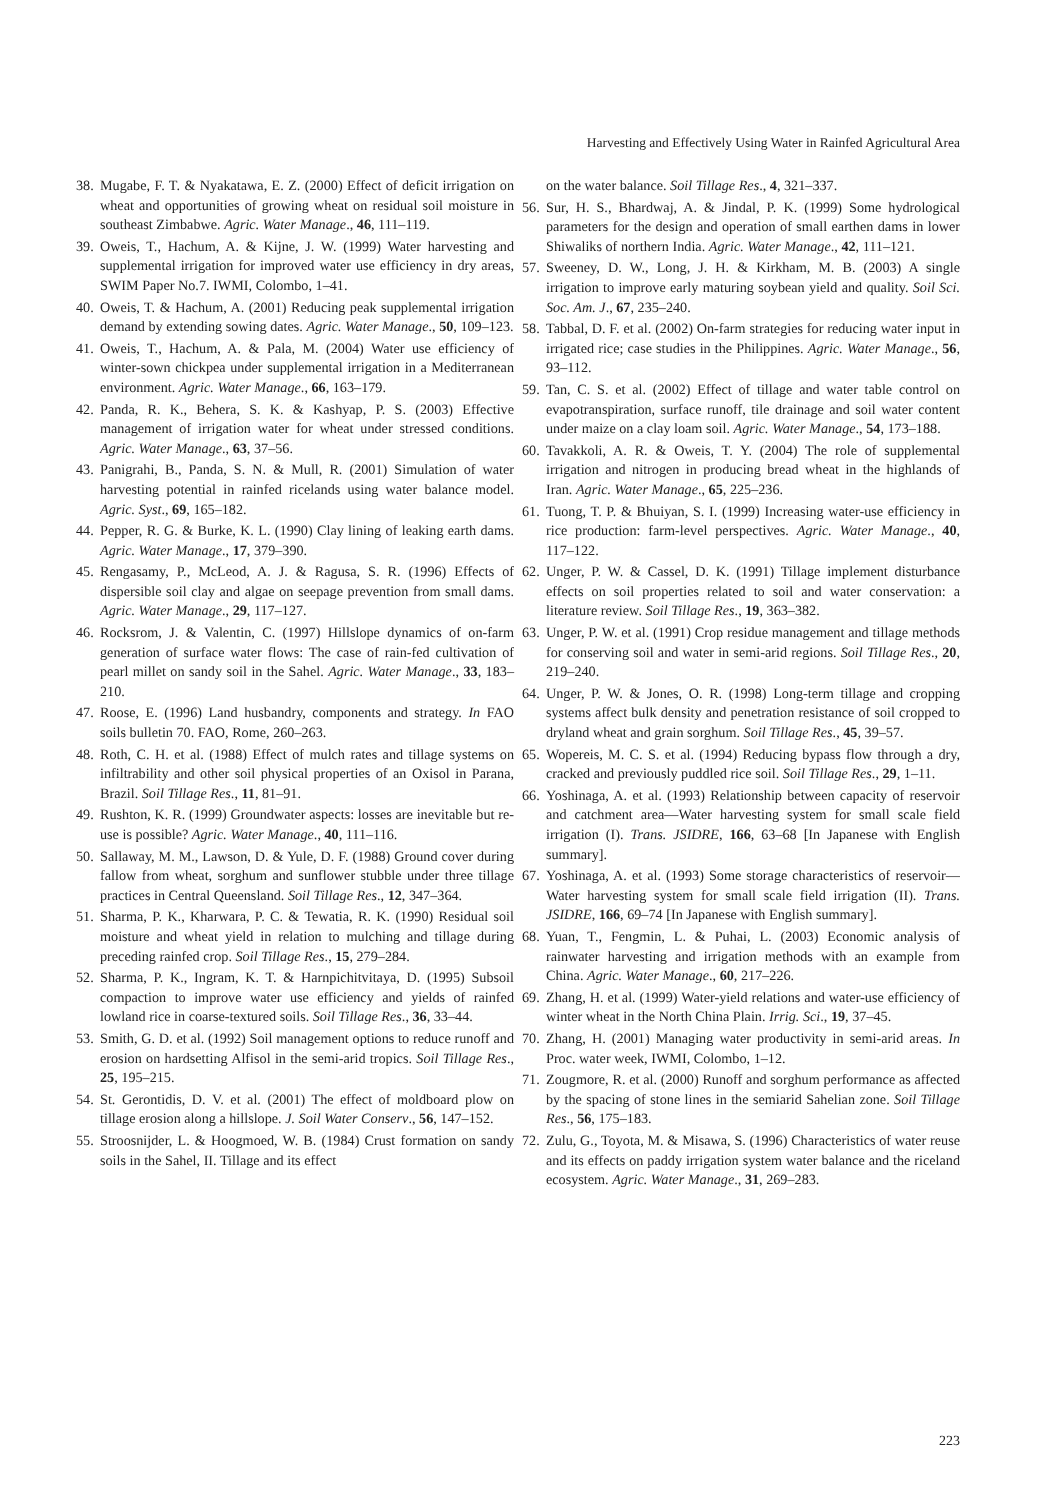Harvesting and Effectively Using Water in Rainfed Agricultural Area
38. Mugabe, F. T. & Nyakatawa, E. Z. (2000) Effect of deficit irrigation on wheat and opportunities of growing wheat on residual soil moisture in southeast Zimbabwe. Agric. Water Manage., 46, 111–119.
39. Oweis, T., Hachum, A. & Kijne, J. W. (1999) Water harvesting and supplemental irrigation for improved water use efficiency in dry areas, SWIM Paper No.7. IWMI, Colombo, 1–41.
40. Oweis, T. & Hachum, A. (2001) Reducing peak supplemental irrigation demand by extending sowing dates. Agric. Water Manage., 50, 109–123.
41. Oweis, T., Hachum, A. & Pala, M. (2004) Water use efficiency of winter-sown chickpea under supplemental irrigation in a Mediterranean environment. Agric. Water Manage., 66, 163–179.
42. Panda, R. K., Behera, S. K. & Kashyap, P. S. (2003) Effective management of irrigation water for wheat under stressed conditions. Agric. Water Manage., 63, 37–56.
43. Panigrahi, B., Panda, S. N. & Mull, R. (2001) Simulation of water harvesting potential in rainfed ricelands using water balance model. Agric. Syst., 69, 165–182.
44. Pepper, R. G. & Burke, K. L. (1990) Clay lining of leaking earth dams. Agric. Water Manage., 17, 379–390.
45. Rengasamy, P., McLeod, A. J. & Ragusa, S. R. (1996) Effects of dispersible soil clay and algae on seepage prevention from small dams. Agric. Water Manage., 29, 117–127.
46. Rocksrom, J. & Valentin, C. (1997) Hillslope dynamics of on-farm generation of surface water flows: The case of rain-fed cultivation of pearl millet on sandy soil in the Sahel. Agric. Water Manage., 33, 183–210.
47. Roose, E. (1996) Land husbandry, components and strategy. In FAO soils bulletin 70. FAO, Rome, 260–263.
48. Roth, C. H. et al. (1988) Effect of mulch rates and tillage systems on infiltrability and other soil physical properties of an Oxisol in Parana, Brazil. Soil Tillage Res., 11, 81–91.
49. Rushton, K. R. (1999) Groundwater aspects: losses are inevitable but re-use is possible? Agric. Water Manage., 40, 111–116.
50. Sallaway, M. M., Lawson, D. & Yule, D. F. (1988) Ground cover during fallow from wheat, sorghum and sunflower stubble under three tillage practices in Central Queensland. Soil Tillage Res., 12, 347–364.
51. Sharma, P. K., Kharwara, P. C. & Tewatia, R. K. (1990) Residual soil moisture and wheat yield in relation to mulching and tillage during preceding rainfed crop. Soil Tillage Res., 15, 279–284.
52. Sharma, P. K., Ingram, K. T. & Harnpichitvitaya, D. (1995) Subsoil compaction to improve water use efficiency and yields of rainfed lowland rice in coarse-textured soils. Soil Tillage Res., 36, 33–44.
53. Smith, G. D. et al. (1992) Soil management options to reduce runoff and erosion on hardsetting Alfisol in the semi-arid tropics. Soil Tillage Res., 25, 195–215.
54. St. Gerontidis, D. V. et al. (2001) The effect of moldboard plow on tillage erosion along a hillslope. J. Soil Water Conserv., 56, 147–152.
55. Stroosnijder, L. & Hoogmoed, W. B. (1984) Crust formation on sandy soils in the Sahel, II. Tillage and its effect
on the water balance. Soil Tillage Res., 4, 321–337.
56. Sur, H. S., Bhardwaj, A. & Jindal, P. K. (1999) Some hydrological parameters for the design and operation of small earthen dams in lower Shiwaliks of northern India. Agric. Water Manage., 42, 111–121.
57. Sweeney, D. W., Long, J. H. & Kirkham, M. B. (2003) A single irrigation to improve early maturing soybean yield and quality. Soil Sci. Soc. Am. J., 67, 235–240.
58. Tabbal, D. F. et al. (2002) On-farm strategies for reducing water input in irrigated rice; case studies in the Philippines. Agric. Water Manage., 56, 93–112.
59. Tan, C. S. et al. (2002) Effect of tillage and water table control on evapotranspiration, surface runoff, tile drainage and soil water content under maize on a clay loam soil. Agric. Water Manage., 54, 173–188.
60. Tavakkoli, A. R. & Oweis, T. Y. (2004) The role of supplemental irrigation and nitrogen in producing bread wheat in the highlands of Iran. Agric. Water Manage., 65, 225–236.
61. Tuong, T. P. & Bhuiyan, S. I. (1999) Increasing water-use efficiency in rice production: farm-level perspectives. Agric. Water Manage., 40, 117–122.
62. Unger, P. W. & Cassel, D. K. (1991) Tillage implement disturbance effects on soil properties related to soil and water conservation: a literature review. Soil Tillage Res., 19, 363–382.
63. Unger, P. W. et al. (1991) Crop residue management and tillage methods for conserving soil and water in semi-arid regions. Soil Tillage Res., 20, 219–240.
64. Unger, P. W. & Jones, O. R. (1998) Long-term tillage and cropping systems affect bulk density and penetration resistance of soil cropped to dryland wheat and grain sorghum. Soil Tillage Res., 45, 39–57.
65. Wopereis, M. C. S. et al. (1994) Reducing bypass flow through a dry, cracked and previously puddled rice soil. Soil Tillage Res., 29, 1–11.
66. Yoshinaga, A. et al. (1993) Relationship between capacity of reservoir and catchment area—Water harvesting system for small scale field irrigation (I). Trans. JSIDRE, 166, 63–68 [In Japanese with English summary].
67. Yoshinaga, A. et al. (1993) Some storage characteristics of reservoir—Water harvesting system for small scale field irrigation (II). Trans. JSIDRE, 166, 69–74 [In Japanese with English summary].
68. Yuan, T., Fengmin, L. & Puhai, L. (2003) Economic analysis of rainwater harvesting and irrigation methods with an example from China. Agric. Water Manage., 60, 217–226.
69. Zhang, H. et al. (1999) Water-yield relations and water-use efficiency of winter wheat in the North China Plain. Irrig. Sci., 19, 37–45.
70. Zhang, H. (2001) Managing water productivity in semi-arid areas. In Proc. water week, IWMI, Colombo, 1–12.
71. Zougmore, R. et al. (2000) Runoff and sorghum performance as affected by the spacing of stone lines in the semiarid Sahelian zone. Soil Tillage Res., 56, 175–183.
72. Zulu, G., Toyota, M. & Misawa, S. (1996) Characteristics of water reuse and its effects on paddy irrigation system water balance and the riceland ecosystem. Agric. Water Manage., 31, 269–283.
223